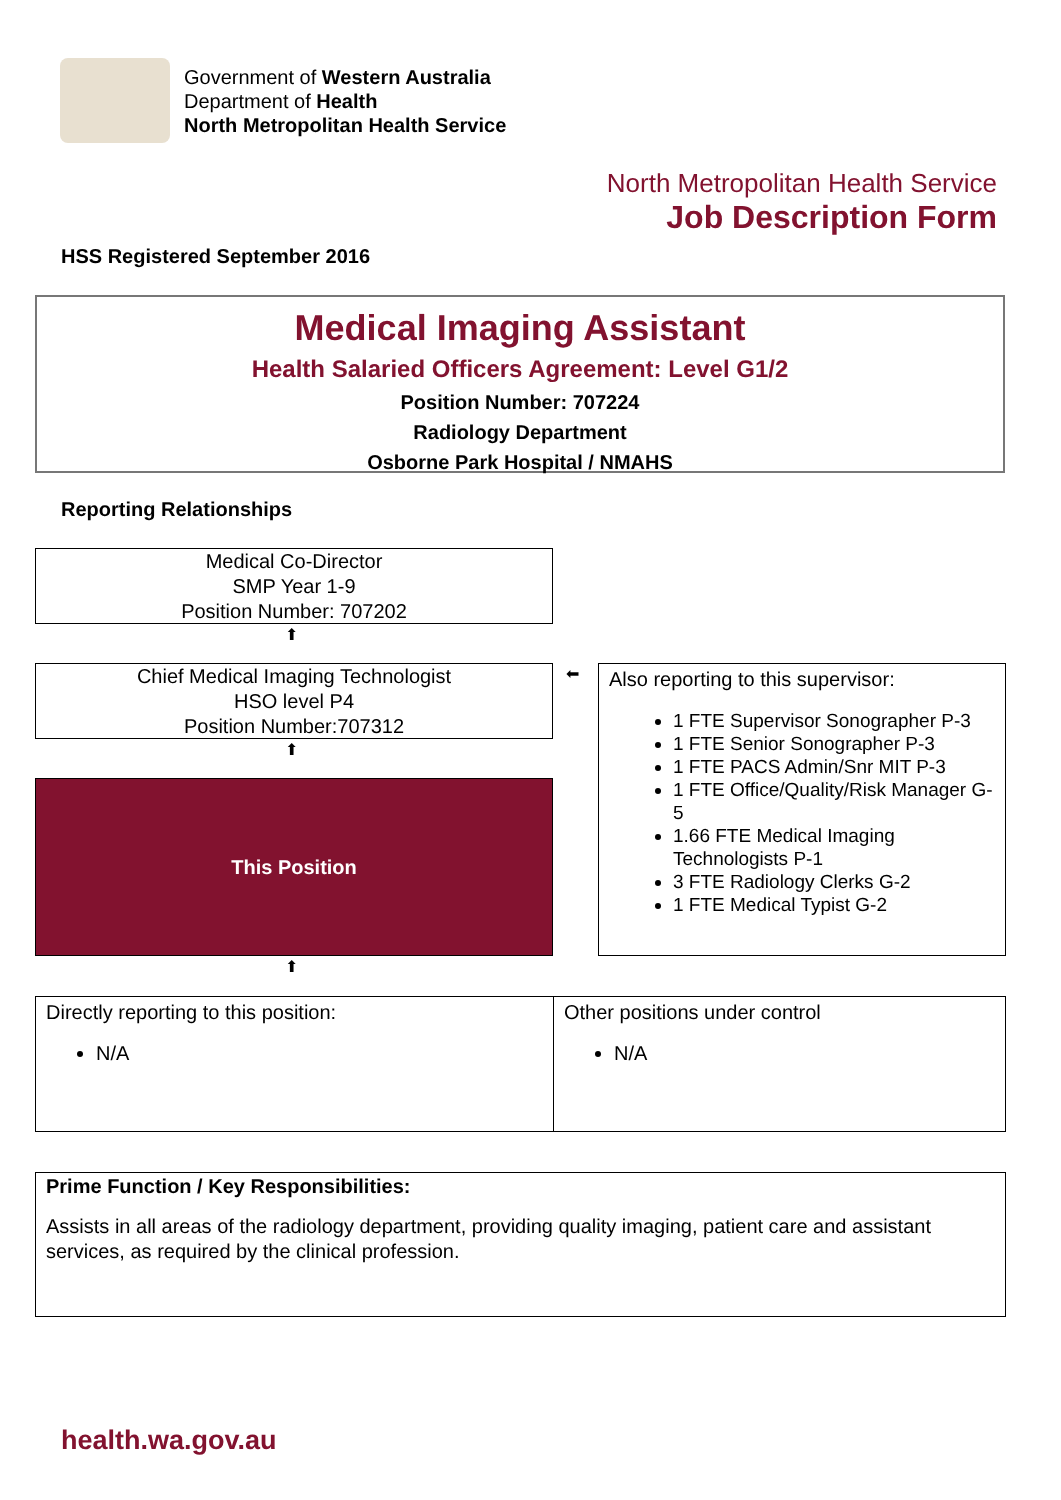Government of Western Australia
Department of Health
North Metropolitan Health Service
North Metropolitan Health Service
Job Description Form
HSS Registered September 2016
Medical Imaging Assistant
Health Salaried Officers Agreement: Level G1/2
Position Number: 707224
Radiology Department
Osborne Park Hospital / NMAHS
Reporting Relationships
Medical Co-Director
SMP Year 1-9
Position Number: 707202
⬆
Chief Medical Imaging Technologist
HSO level P4
Position Number:707312
⬅
Also reporting to this supervisor:
1 FTE Supervisor Sonographer P-3
1 FTE Senior Sonographer P-3
1 FTE PACS Admin/Snr MIT P-3
1 FTE Office/Quality/Risk Manager G-5
1.66 FTE Medical Imaging Technologists P-1
3 FTE Radiology Clerks G-2
1 FTE Medical Typist G-2
⬆
This Position
⬆
| Directly reporting to this position: N/A | Other positions under control N/A |
Prime Function / Key Responsibilities:
Assists in all areas of the radiology department, providing quality imaging, patient care and assistant services, as required by the clinical profession.
health.wa.gov.au